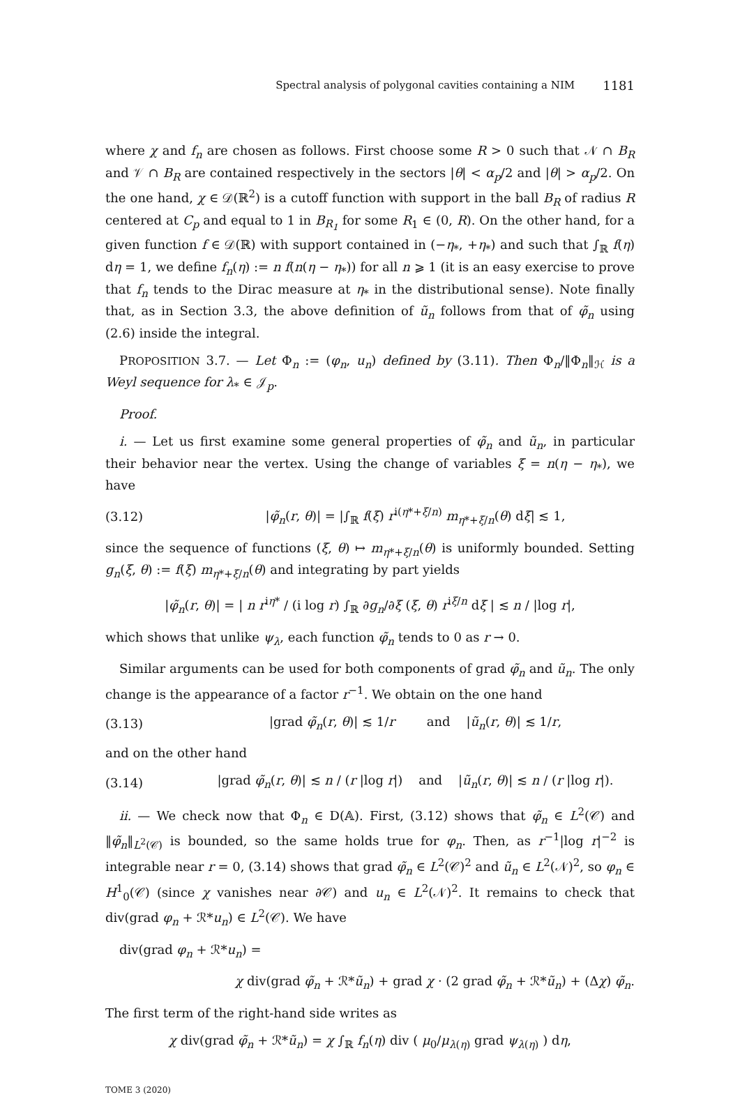Spectral analysis of polygonal cavities containing a NIM 1181
where χ and f<sub>n</sub> are chosen as follows. First choose some R > 0 such that 𝒩 ∩ B<sub>R</sub> and 𝒱 ∩ B<sub>R</sub> are contained respectively in the sectors |θ| < α<sub>p</sub>/2 and |θ| > α<sub>p</sub>/2. On the one hand, χ ∈ 𝒟(ℝ<sup>2</sup>) is a cutoff function with support in the ball B<sub>R</sub> of radius R centered at C<sub>p</sub> and equal to 1 in B<sub>R<sub>1</sub></sub> for some R<sub>1</sub> ∈ (0, R). On the other hand, for a given function f ∈ 𝒟(ℝ) with support contained in (−η<sub>*</sub>, +η<sub>*</sub>) and such that ∫<sub>ℝ</sub> f(η) dη = 1, we define f<sub>n</sub>(η) := n f(n(η − η<sub>*</sub>)) for all n ⩾ 1 (it is an easy exercise to prove that f<sub>n</sub> tends to the Dirac measure at η<sub>*</sub> in the distributional sense). Note finally that, as in Section 3.3, the above definition of ũ<sub>n</sub> follows from that of φ̃<sub>n</sub> using (2.6) inside the integral.
PROPOSITION 3.7. — Let Φ<sub>n</sub> := (φ<sub>n</sub>, u<sub>n</sub>) defined by (3.11). Then Φ<sub>n</sub>/‖Φ<sub>n</sub>‖<sub>ℋ</sub> is a Weyl sequence for λ<sub>*</sub> ∈ 𝒥<sub>p</sub>.
Proof.
i. — Let us first examine some general properties of φ̃<sub>n</sub> and ũ<sub>n</sub>, in particular their behavior near the vertex. Using the change of variables ξ = n(η − η<sub>*</sub>), we have
(3.12) |φ̃<sub>n</sub>(r, θ)| = |∫<sub>ℝ</sub> f(ξ) r<sup>i(η*+ξ/n)</sup> m<sub>η*+ξ/n</sub>(θ) dξ| ≲ 1,
since the sequence of functions (ξ, θ) ↦ m<sub>η*+ξ/n</sub>(θ) is uniformly bounded. Setting g<sub>n</sub>(ξ, θ) := f(ξ) m<sub>η*+ξ/n</sub>(θ) and integrating by part yields
|φ̃<sub>n</sub>(r, θ)| = | n r<sup>iη*</sup> / (i log r) ∫<sub>ℝ</sub> ∂g<sub>n</sub>/∂ξ (ξ, θ) r<sup>iξ/n</sup> dξ | ≲ n / |log r|,
which shows that unlike ψ<sub>λ</sub>, each function φ̃<sub>n</sub> tends to 0 as r → 0.
Similar arguments can be used for both components of grad φ̃<sub>n</sub> and ũ<sub>n</sub>. The only change is the appearance of a factor r<sup>−1</sup>. We obtain on the one hand
(3.13) |grad φ̃<sub>n</sub>(r, θ)| ≲ 1/r and |ũ<sub>n</sub>(r, θ)| ≲ 1/r,
and on the other hand
(3.14) |grad φ̃<sub>n</sub>(r, θ)| ≲ n / (r |log r|) and |ũ<sub>n</sub>(r, θ)| ≲ n / (r |log r|).
ii. — We check now that Φ<sub>n</sub> ∈ D(𝔸). First, (3.12) shows that φ̃<sub>n</sub> ∈ L<sup>2</sup>(𝒞) and ‖φ̃<sub>n</sub>‖<sub>L<sup>2</sup>(𝒞)</sub> is bounded, so the same holds true for φ<sub>n</sub>. Then, as r<sup>−1</sup>|log r|<sup>−2</sup> is integrable near r = 0, (3.14) shows that grad φ̃<sub>n</sub> ∈ L<sup>2</sup>(𝒞)<sup>2</sup> and ũ<sub>n</sub> ∈ L<sup>2</sup>(𝒩)<sup>2</sup>, so φ<sub>n</sub> ∈ H<sup>1</sup><sub>0</sub>(𝒞) (since χ vanishes near ∂𝒞) and u<sub>n</sub> ∈ L<sup>2</sup>(𝒩)<sup>2</sup>. It remains to check that div(grad φ<sub>n</sub> + ℛ*u<sub>n</sub>) ∈ L<sup>2</sup>(𝒞). We have
div(grad φ<sub>n</sub> + ℛ*u<sub>n</sub>) =
χ div(grad φ̃<sub>n</sub> + ℛ*ũ<sub>n</sub>) + grad χ · (2 grad φ̃<sub>n</sub> + ℛ*ũ<sub>n</sub>) + (Δχ) φ̃<sub>n</sub>.
The first term of the right-hand side writes as
χ div(grad φ̃<sub>n</sub> + ℛ*ũ<sub>n</sub>) = χ ∫<sub>ℝ</sub> f<sub>n</sub>(η) div ( μ<sub>0</sub>/μ<sub>λ(η)</sub> grad ψ<sub>λ(η)</sub> ) dη,
TOME 3 (2020)